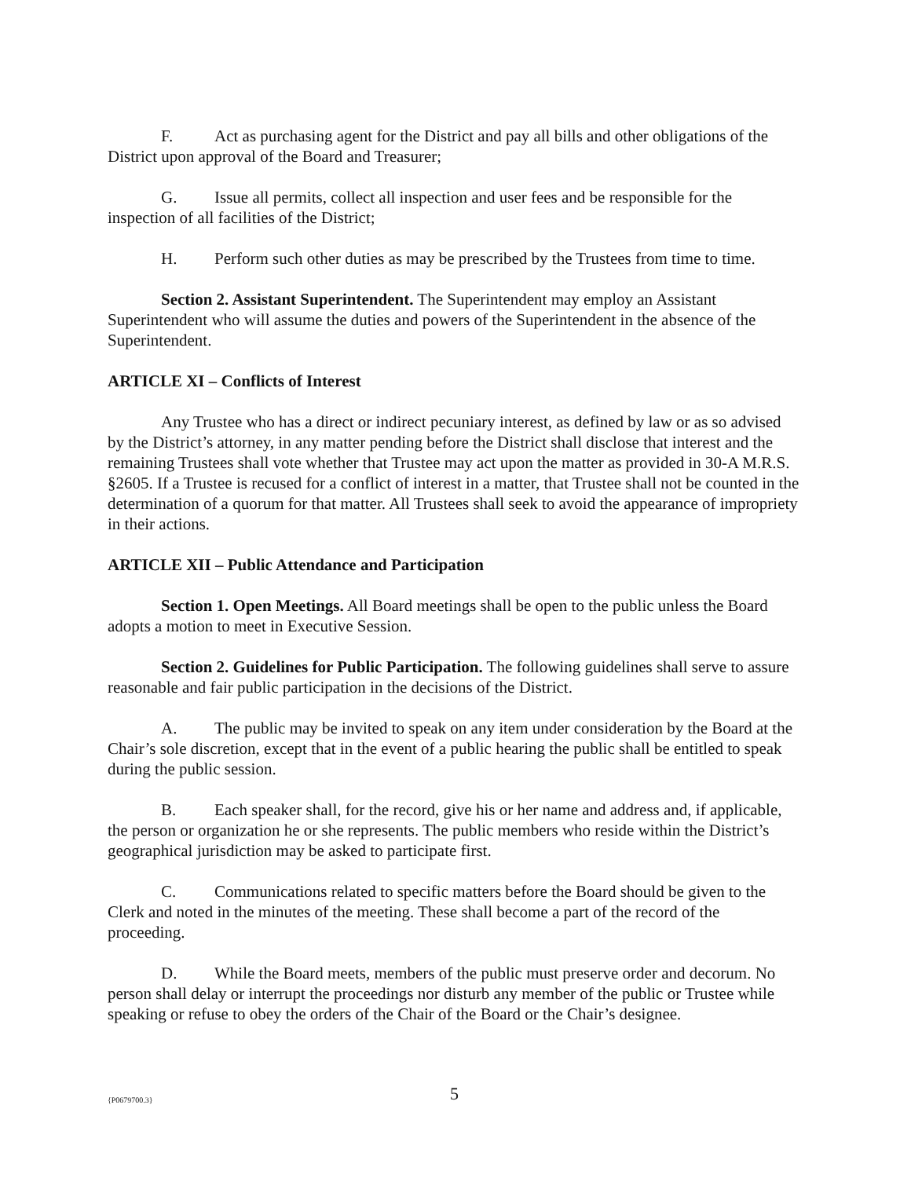F. Act as purchasing agent for the District and pay all bills and other obligations of the District upon approval of the Board and Treasurer;
G. Issue all permits, collect all inspection and user fees and be responsible for the inspection of all facilities of the District;
H. Perform such other duties as may be prescribed by the Trustees from time to time.
Section 2. Assistant Superintendent. The Superintendent may employ an Assistant Superintendent who will assume the duties and powers of the Superintendent in the absence of the Superintendent.
ARTICLE XI – Conflicts of Interest
Any Trustee who has a direct or indirect pecuniary interest, as defined by law or as so advised by the District’s attorney, in any matter pending before the District shall disclose that interest and the remaining Trustees shall vote whether that Trustee may act upon the matter as provided in 30-A M.R.S. §2605. If a Trustee is recused for a conflict of interest in a matter, that Trustee shall not be counted in the determination of a quorum for that matter. All Trustees shall seek to avoid the appearance of impropriety in their actions.
ARTICLE XII – Public Attendance and Participation
Section 1. Open Meetings. All Board meetings shall be open to the public unless the Board adopts a motion to meet in Executive Session.
Section 2. Guidelines for Public Participation. The following guidelines shall serve to assure reasonable and fair public participation in the decisions of the District.
A. The public may be invited to speak on any item under consideration by the Board at the Chair’s sole discretion, except that in the event of a public hearing the public shall be entitled to speak during the public session.
B. Each speaker shall, for the record, give his or her name and address and, if applicable, the person or organization he or she represents. The public members who reside within the District’s geographical jurisdiction may be asked to participate first.
C. Communications related to specific matters before the Board should be given to the Clerk and noted in the minutes of the meeting. These shall become a part of the record of the proceeding.
D. While the Board meets, members of the public must preserve order and decorum. No person shall delay or interrupt the proceedings nor disturb any member of the public or Trustee while speaking or refuse to obey the orders of the Chair of the Board or the Chair’s designee.
{P0679700.3}
5